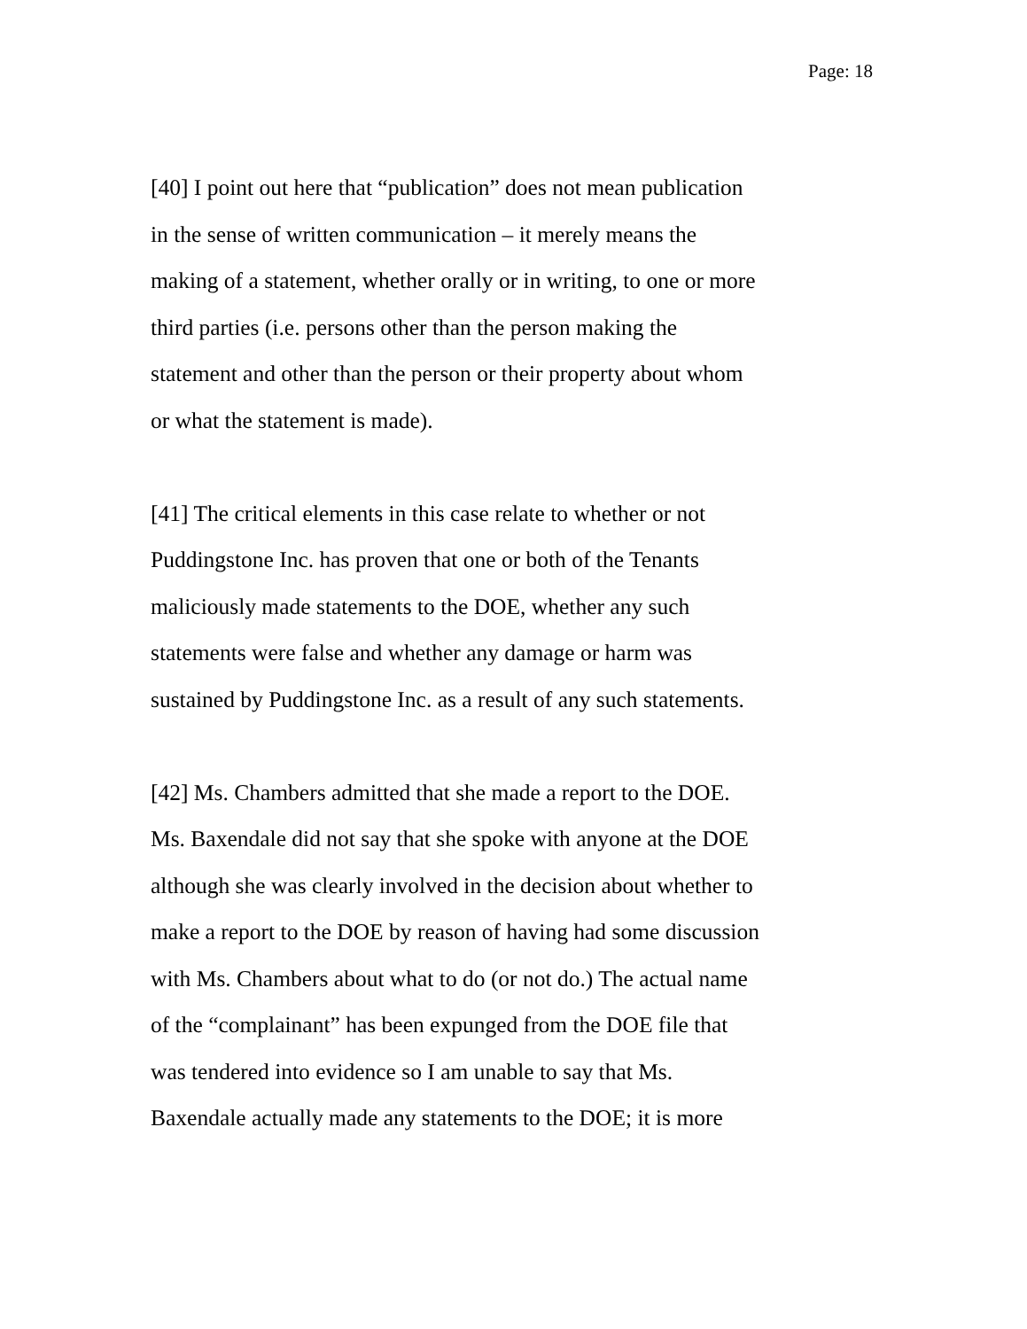Page: 18
[40] I point out here that “publication” does not mean publication
in the sense of written communication – it merely means the
making of a statement, whether orally or in writing, to one or more
third parties (i.e. persons other than the person making the
statement and other than the person or their property about whom
or what the statement is made).
[41] The critical elements in this case relate to whether or not
Puddingstone Inc. has proven that one or both of the Tenants
maliciously made statements to the DOE, whether any such
statements were false and whether any damage or harm was
sustained by Puddingstone Inc. as a result of any such statements.
[42] Ms. Chambers admitted that she made a report to the DOE.
Ms. Baxendale did not say that she spoke with anyone at the DOE
although she was clearly involved in the decision about whether to
make a report to the DOE by reason of having had some discussion
with Ms. Chambers about what to do (or not do.) The actual name
of the “complainant” has been expunged from the DOE file that
was tendered into evidence so I am unable to say that Ms.
Baxendale actually made any statements to the DOE; it is more